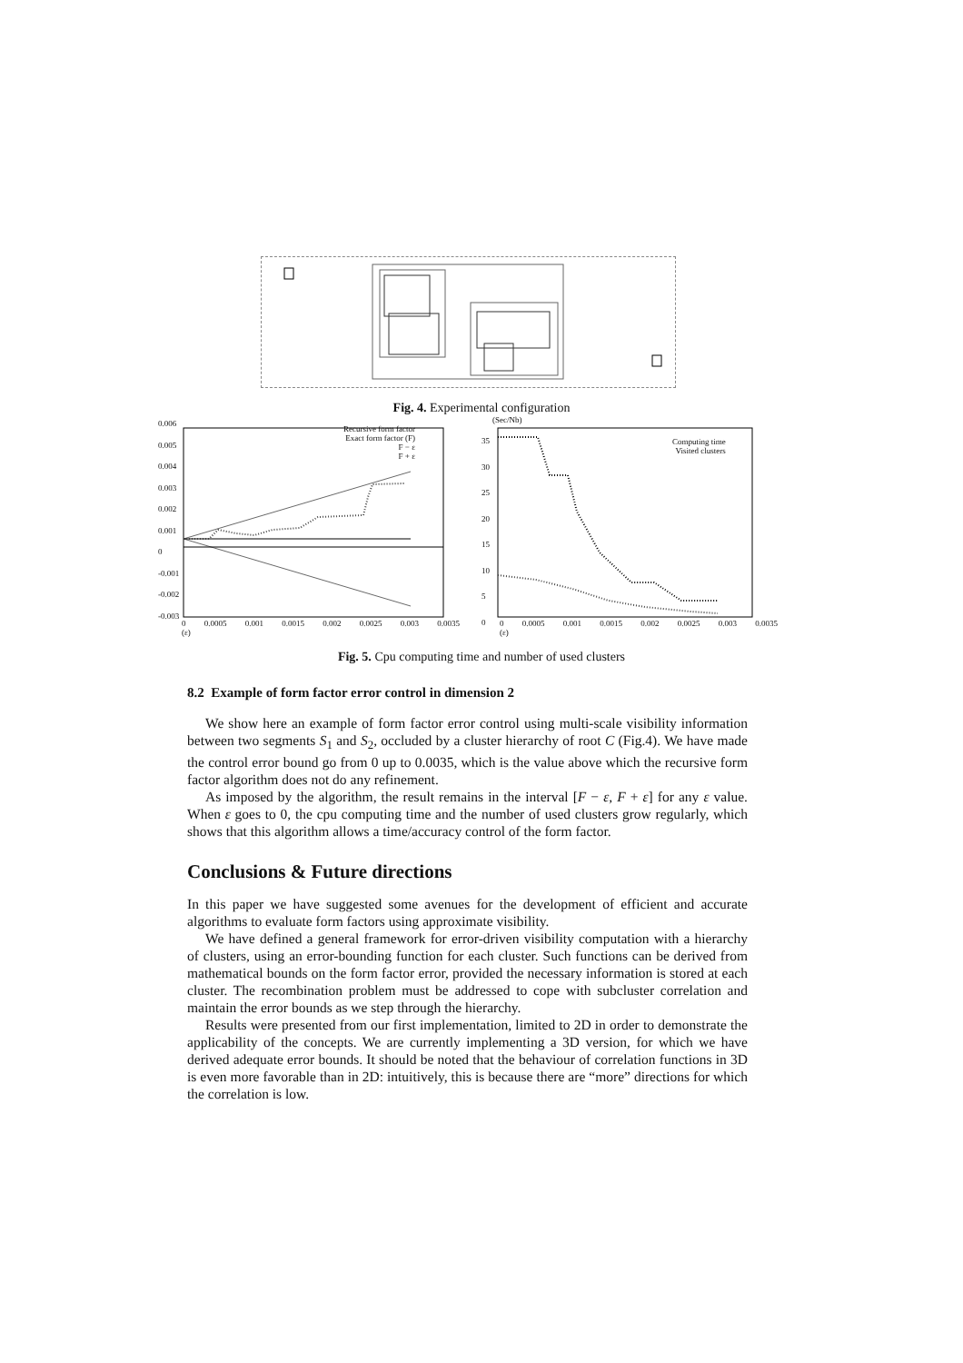Fig. 4. Experimental configuration
Recursive form factor
Exact form factor (F)
F − ε
F + ε
0.006
0.005
0.004
0.003
0.002
0.001
0
-0.001
-0.002
-0.003
0 0.0005 0.001 0.0015 0.002 0.0025 0.003 0.0035 (ε)
(Sec/Nb)
Computing time
Visited clusters
35
30
25
20
15
10
5
0
0 0.0005 0.001 0.0015 0.002 0.0025 0.003 0.0035 (ε)
Fig. 5. Cpu computing time and number of used clusters
8.2 Example of form factor error control in dimension 2
We show here an example of form factor error control using multi-scale visibility information between two segments S<sub>1</sub> and S<sub>2</sub>, occluded by a cluster hierarchy of root C (Fig.4). We have made the control error bound go from 0 up to 0.0035, which is the value above which the recursive form factor algorithm does not do any refinement.
As imposed by the algorithm, the result remains in the interval [F − ε, F + ε] for any ε value. When ε goes to 0, the cpu computing time and the number of used clusters grow regularly, which shows that this algorithm allows a time/accuracy control of the form factor.
Conclusions & Future directions
In this paper we have suggested some avenues for the development of efficient and accurate algorithms to evaluate form factors using approximate visibility.
We have defined a general framework for error-driven visibility computation with a hierarchy of clusters, using an error-bounding function for each cluster. Such functions can be derived from mathematical bounds on the form factor error, provided the necessary information is stored at each cluster. The recombination problem must be addressed to cope with subcluster correlation and maintain the error bounds as we step through the hierarchy.
Results were presented from our first implementation, limited to 2D in order to demonstrate the applicability of the concepts. We are currently implementing a 3D version, for which we have derived adequate error bounds. It should be noted that the behaviour of correlation functions in 3D is even more favorable than in 2D: intuitively, this is because there are “more” directions for which the correlation is low.